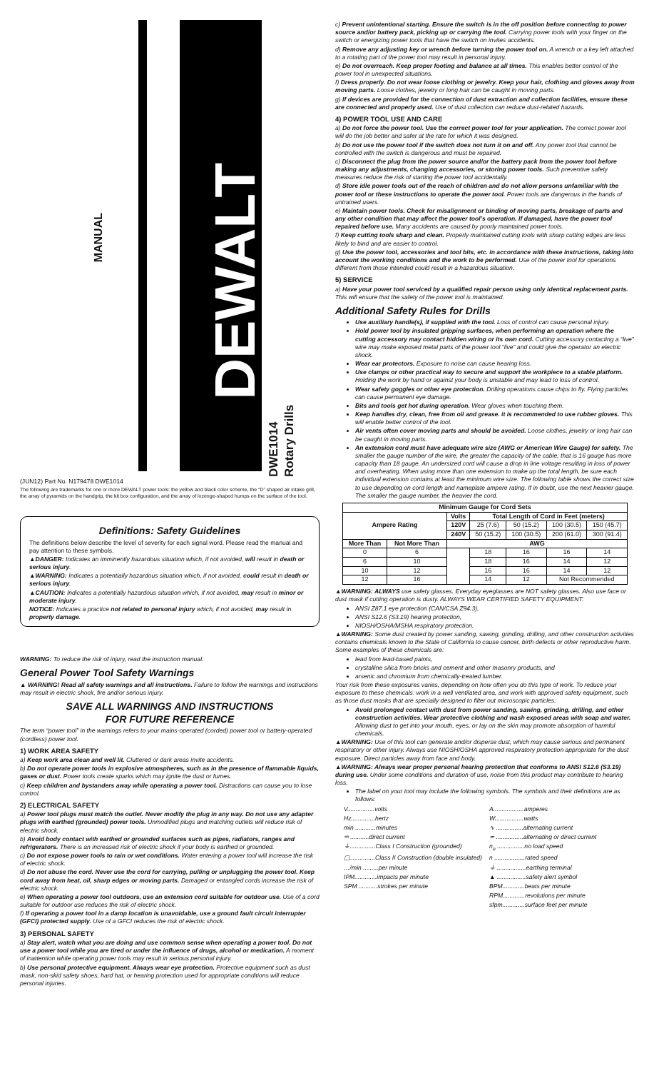MANUAL
DWE1014 Rotary Drills
DEWALT
(JUN12) Part No. N179478 DWE1014
The following are trademarks for one or more DEWALT power tools: the yellow and black color scheme, the “D” shaped air intake grill, the array of pyramids on the handgrip, the kit box configuration, and the array of lozenge-shaped humps on the surface of the tool.
Definitions: Safety Guidelines
The definitions below describe the level of severity for each signal word. Please read the manual and pay attention to these symbols.
▲DANGER: Indicates an imminently hazardous situation which, if not avoided, will result in death or serious injury.
▲WARNING: Indicates a potentially hazardous situation which, if not avoided, could result in death or serious injury.
▲CAUTION: Indicates a potentially hazardous situation which, if not avoided, may result in minor or moderate injury.
NOTICE: Indicates a practice not related to personal injury which, if not avoided, may result in property damage.
WARNING: To reduce the risk of injury, read the instruction manual.
General Power Tool Safety Warnings
▲ WARNING! Read all safety warnings and all instructions. Failure to follow the warnings and instructions may result in electric shock, fire and/or serious injury.
SAVE ALL WARNINGS AND INSTRUCTIONS
FOR FUTURE REFERENCE
The term “power tool” in the warnings refers to your mains-operated (corded) power tool or battery-operated (cordless) power tool.
1) WORK AREA SAFETY
a) Keep work area clean and well lit. Cluttered or dark areas invite accidents.
b) Do not operate power tools in explosive atmospheres, such as in the presence of flammable liquids, gases or dust. Power tools create sparks which may ignite the dust or fumes.
c) Keep children and bystanders away while operating a power tool. Distractions can cause you to lose control.
2) ELECTRICAL SAFETY
a) Power tool plugs must match the outlet. Never modify the plug in any way. Do not use any adapter plugs with earthed (grounded) power tools. Unmodified plugs and matching outlets will reduce risk of electric shock.
b) Avoid body contact with earthed or grounded surfaces such as pipes, radiators, ranges and refrigerators. There is an increased risk of electric shock if your body is earthed or grounded.
c) Do not expose power tools to rain or wet conditions. Water entering a power tool will increase the risk of electric shock.
d) Do not abuse the cord. Never use the cord for carrying, pulling or unplugging the power tool. Keep cord away from heat, oil, sharp edges or moving parts. Damaged or entangled cords increase the risk of electric shock.
e) When operating a power tool outdoors, use an extension cord suitable for outdoor use. Use of a cord suitable for outdoor use reduces the risk of electric shock.
f) If operating a power tool in a damp location is unavoidable, use a ground fault circuit interrupter (GFCI) protected supply. Use of a GFCI reduces the risk of electric shock.
3) PERSONAL SAFETY
a) Stay alert, watch what you are doing and use common sense when operating a power tool. Do not use a power tool while you are tired or under the influence of drugs, alcohol or medication. A moment of inattention while operating power tools may result in serious personal injury.
b) Use personal protective equipment. Always wear eye protection. Protective equipment such as dust mask, non-skid safety shoes, hard hat, or hearing protection used for appropriate conditions will reduce personal injuries.
c) Prevent unintentional starting. Ensure the switch is in the off position before connecting to power source and/or battery pack, picking up or carrying the tool. Carrying power tools with your finger on the switch or energizing power tools that have the switch on invites accidents.
d) Remove any adjusting key or wrench before turning the power tool on. A wrench or a key left attached to a rotating part of the power tool may result in personal injury.
e) Do not overreach. Keep proper footing and balance at all times. This enables better control of the power tool in unexpected situations.
f) Dress properly. Do not wear loose clothing or jewelry. Keep your hair, clothing and gloves away from moving parts. Loose clothes, jewelry or long hair can be caught in moving parts.
g) If devices are provided for the connection of dust extraction and collection facilities, ensure these are connected and properly used. Use of dust collection can reduce dust-related hazards.
4) POWER TOOL USE AND CARE
a) Do not force the power tool. Use the correct power tool for your application. The correct power tool will do the job better and safer at the rate for which it was designed.
b) Do not use the power tool if the switch does not turn it on and off. Any power tool that cannot be controlled with the switch is dangerous and must be repaired.
c) Disconnect the plug from the power source and/or the battery pack from the power tool before making any adjustments, changing accessories, or storing power tools. Such preventive safety measures reduce the risk of starting the power tool accidentally.
d) Store idle power tools out of the reach of children and do not allow persons unfamiliar with the power tool or these instructions to operate the power tool. Power tools are dangerous in the hands of untrained users.
e) Maintain power tools. Check for misalignment or binding of moving parts, breakage of parts and any other condition that may affect the power tool’s operation. If damaged, have the power tool repaired before use. Many accidents are caused by poorly maintained power tools.
f) Keep cutting tools sharp and clean. Properly maintained cutting tools with sharp cutting edges are less likely to bind and are easier to control.
g) Use the power tool, accessories and tool bits, etc. in accordance with these instructions, taking into account the working conditions and the work to be performed. Use of the power tool for operations different from those intended could result in a hazardous situation.
5) SERVICE
a) Have your power tool serviced by a qualified repair person using only identical replacement parts. This will ensure that the safety of the power tool is maintained.
Additional Safety Rules for Drills
Use auxiliary handle(s), if supplied with the tool. Loss of control can cause personal injury.
Hold power tool by insulated gripping surfaces, when performing an operation where the cutting accessory may contact hidden wiring or its own cord. Cutting accessory contacting a “live” wire may make exposed metal parts of the power tool “live” and could give the operator an electric shock.
Wear ear protectors. Exposure to noise can cause hearing loss.
Use clamps or other practical way to secure and support the workpiece to a stable platform. Holding the work by hand or against your body is unstable and may lead to loss of control.
Wear safety goggles or other eye protection. Drilling operations cause chips to fly. Flying particles can cause permanent eye damage.
Bits and tools get hot during operation. Wear gloves when touching them.
Keep handles dry, clean, free from oil and grease. it is recommended to use rubber gloves. This will enable better control of the tool.
Air vents often cover moving parts and should be avoided. Loose clothes, jewelry or long hair can be caught in moving parts.
An extension cord must have adequate wire size (AWG or American Wire Gauge) for safety. The smaller the gauge number of the wire, the greater the capacity of the cable, that is 16 gauge has more capacity than 18 gauge. An undersized cord will cause a drop in line voltage resulting in loss of power and overheating. When using more than one extension to make up the total length, be sure each individual extension contains at least the minimum wire size. The following table shows the correct size to use depending on cord length and nameplate ampere rating. If in doubt, use the next heavier gauge. The smaller the gauge number, the heavier the cord.
| Minimum Gauge for Cord Sets | | | | | | |
| --- | --- | --- | --- | --- | --- | --- |
| Ampere Rating | | Volts | Total Length of Cord in Feet (meters) | | | |
| | | 120V | 25 (7.6) | 50 (15.2) | 100 (30.5) | 150 (45.7) |
| | | 240V | 50 (15.2) | 100 (30.5) | 200 (61.0) | 300 (91.4) |
| More Than | Not More Than | AWG | | | | |
| 0 | 6 | | 18 | 16 | 16 | 14 |
| 6 | 10 | | 18 | 16 | 14 | 12 |
| 10 | 12 | | 16 | 16 | 14 | 12 |
| 12 | 16 | | 14 | 12 | Not Recommended | |
▲WARNING: ALWAYS use safety glasses. Everyday eyeglasses are NOT safety glasses. Also use face or dust mask if cutting operation is dusty. ALWAYS WEAR CERTIFIED SAFETY EQUIPMENT:
ANSI Z87.1 eye protection (CAN/CSA Z94.3),
ANSI S12.6 (S3.19) hearing protection,
NIOSH/OSHA/MSHA respiratory protection.
▲WARNING: Some dust created by power sanding, sawing, grinding, drilling, and other construction activities contains chemicals known to the State of California to cause cancer, birth defects or other reproductive harm. Some examples of these chemicals are:
lead from lead-based paints,
crystalline silica from bricks and cement and other masonry products, and
arsenic and chromium from chemically-treated lumber.
Your risk from these exposures varies, depending on how often you do this type of work. To reduce your exposure to these chemicals: work in a well ventilated area, and work with approved safety equipment, such as those dust masks that are specially designed to filter out microscopic particles.
Avoid prolonged contact with dust from power sanding, sawing, grinding, drilling, and other construction activities. Wear protective clothing and wash exposed areas with soap and water. Allowing dust to get into your mouth, eyes, or lay on the skin may promote absorption of harmful chemicals.
▲WARNING: Use of this tool can generate and/or disperse dust, which may cause serious and permanent respiratory or other injury. Always use NIOSH/OSHA approved respiratory protection appropriate for the dust exposure. Direct particles away from face and body.
▲WARNING: Always wear proper personal hearing protection that conforms to ANSI S12.6 (S3.19) during use. Under some conditions and duration of use, noise from this product may contribute to hearing loss.
The label on your tool may include the following symbols. The symbols and their definitions are as follows:
V................volts
A..................amperes
Hz..............hertz
W.................watts
min ............minutes
∿ ................alternating current
⎓ ...........direct current
≂ ................alternating or direct current
⏚...............Class I Construction (grounded)
n<sub>o</sub> ................no load speed
▢...............Class II Construction (double insulated)
n ..................rated speed
…/min .........per minute
⏚ .................earthing terminal
IPM.............impacts per minute
▲ .................safety alert symbol
SPM ...........strokes per minute
BPM.............beats per minute
RPM.............revolutions per minute
sfpm.............surface feet per minute